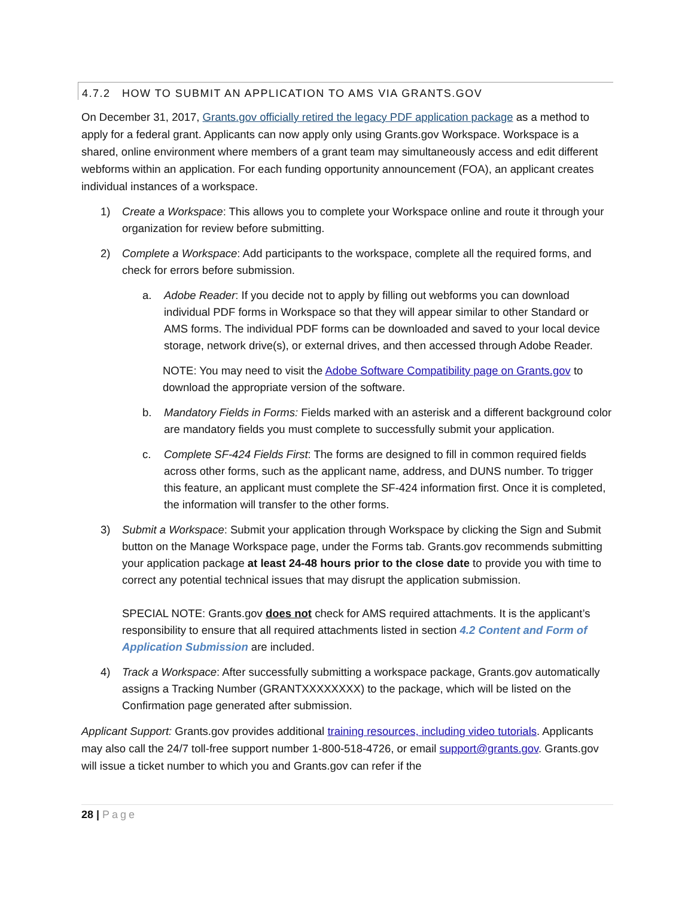4.7.2 HOW TO SUBMIT AN APPLICATION TO AMS VIA GRANTS.GOV
On December 31, 2017, Grants.gov officially retired the legacy PDF application package as a method to apply for a federal grant. Applicants can now apply only using Grants.gov Workspace. Workspace is a shared, online environment where members of a grant team may simultaneously access and edit different webforms within an application. For each funding opportunity announcement (FOA), an applicant creates individual instances of a workspace.
1) Create a Workspace: This allows you to complete your Workspace online and route it through your organization for review before submitting.
2) Complete a Workspace: Add participants to the workspace, complete all the required forms, and check for errors before submission.
a. Adobe Reader: If you decide not to apply by filling out webforms you can download individual PDF forms in Workspace so that they will appear similar to other Standard or AMS forms. The individual PDF forms can be downloaded and saved to your local device storage, network drive(s), or external drives, and then accessed through Adobe Reader.
NOTE: You may need to visit the Adobe Software Compatibility page on Grants.gov to download the appropriate version of the software.
b. Mandatory Fields in Forms: Fields marked with an asterisk and a different background color are mandatory fields you must complete to successfully submit your application.
c. Complete SF-424 Fields First: The forms are designed to fill in common required fields across other forms, such as the applicant name, address, and DUNS number. To trigger this feature, an applicant must complete the SF-424 information first. Once it is completed, the information will transfer to the other forms.
3) Submit a Workspace: Submit your application through Workspace by clicking the Sign and Submit button on the Manage Workspace page, under the Forms tab. Grants.gov recommends submitting your application package at least 24-48 hours prior to the close date to provide you with time to correct any potential technical issues that may disrupt the application submission.
SPECIAL NOTE: Grants.gov does not check for AMS required attachments. It is the applicant’s responsibility to ensure that all required attachments listed in section 4.2 Content and Form of Application Submission are included.
4) Track a Workspace: After successfully submitting a workspace package, Grants.gov automatically assigns a Tracking Number (GRANTXXXXXXXX) to the package, which will be listed on the Confirmation page generated after submission.
Applicant Support: Grants.gov provides additional training resources, including video tutorials. Applicants may also call the 24/7 toll-free support number 1-800-518-4726, or email support@grants.gov. Grants.gov will issue a ticket number to which you and Grants.gov can refer if the
28 | Page